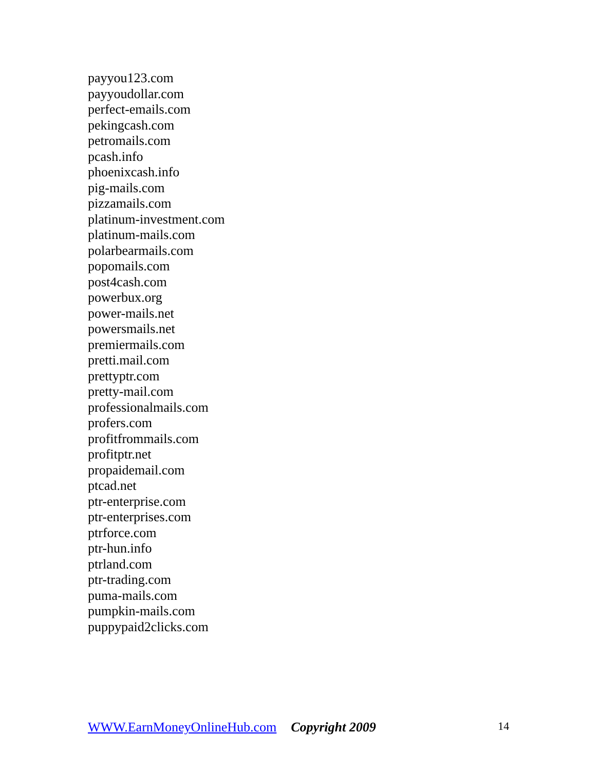payyou123.com
payyoudollar.com
perfect-emails.com
pekingcash.com
petromails.com
pcash.info
phoenixcash.info
pig-mails.com
pizzamails.com
platinum-investment.com
platinum-mails.com
polarbearmails.com
popomails.com
post4cash.com
powerbux.org
power-mails.net
powersmails.net
premiermails.com
pretti.mail.com
prettyptr.com
pretty-mail.com
professionalmails.com
profers.com
profitfrommails.com
profitptr.net
propaidemail.com
ptcad.net
ptr-enterprise.com
ptr-enterprises.com
ptrforce.com
ptr-hun.info
ptrland.com
ptr-trading.com
puma-mails.com
pumpkin-mails.com
puppypaid2clicks.com
WWW.EarnMoneyOnlineHub.com Copyright 2009 14